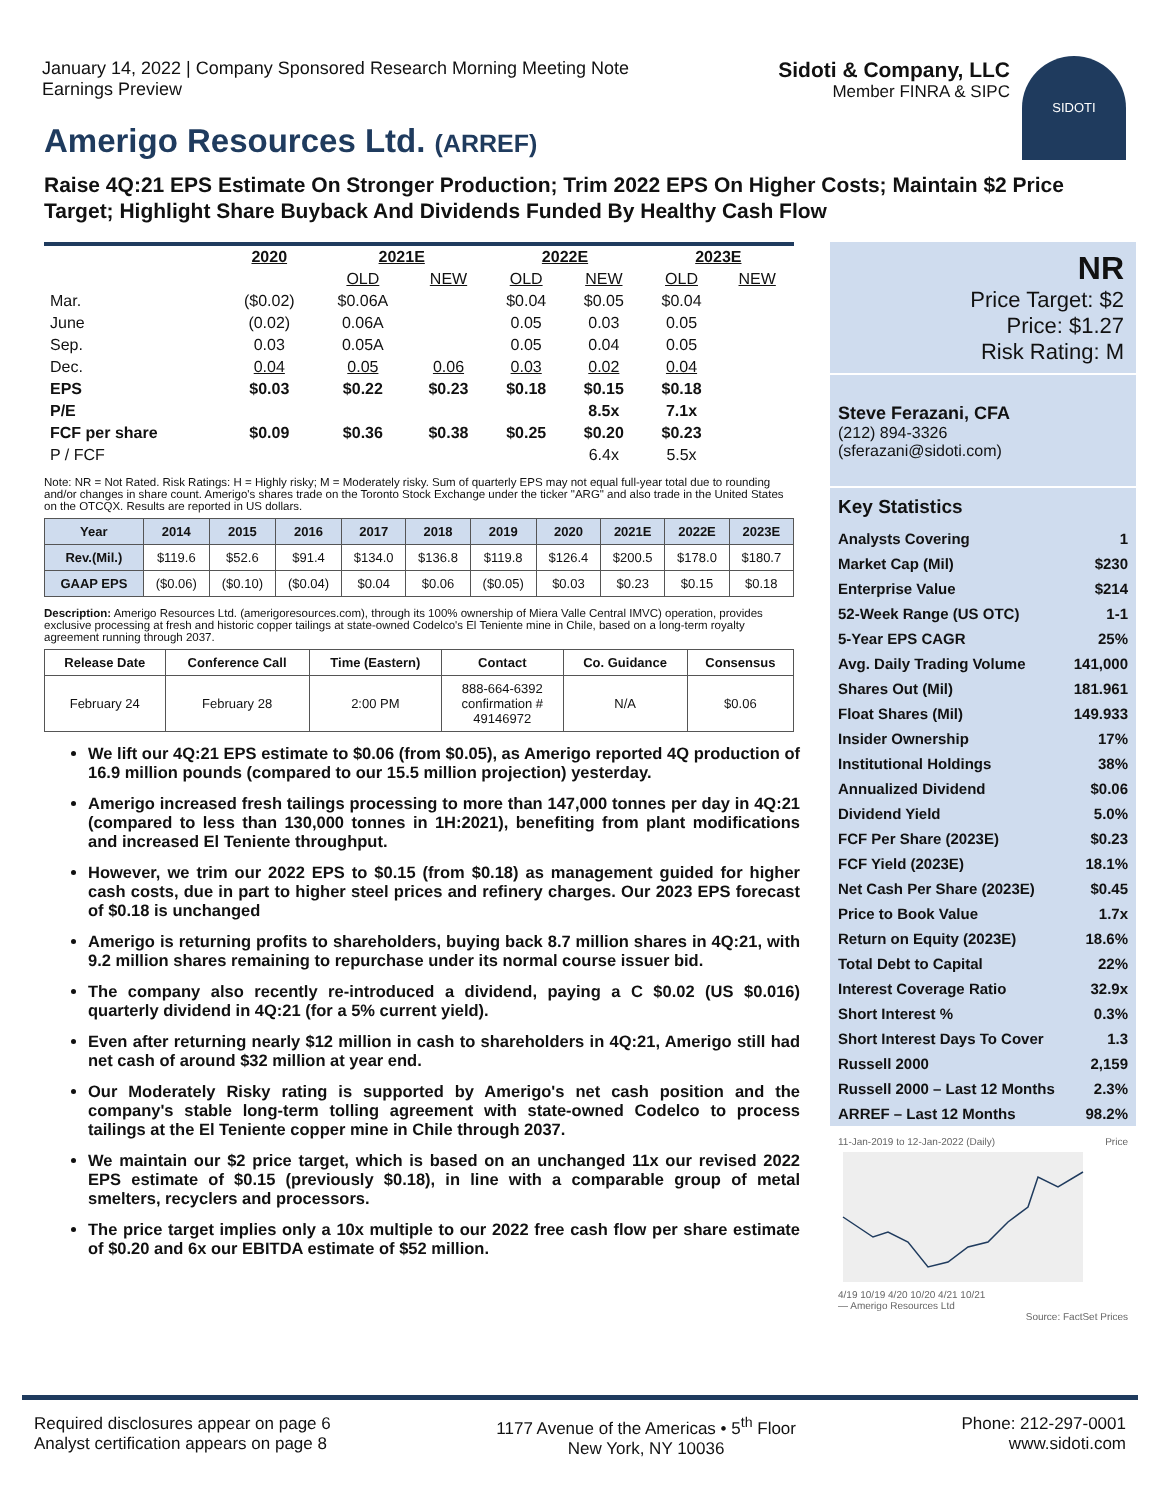January 14, 2022 | Company Sponsored Research Morning Meeting Note
Earnings Preview
Sidoti & Company, LLC
Member FINRA & SIPC
SIDOTI
Amerigo Resources Ltd. (ARREF)
Raise 4Q:21 EPS Estimate On Stronger Production; Trim 2022 EPS On Higher Costs; Maintain $2 Price Target; Highlight Share Buyback And Dividends Funded By Healthy Cash Flow
| | 2020 | 2021E | | 2022E | | 2023E | |
| | | OLD | NEW | OLD | NEW | OLD | NEW |
| Mar. | ($0.02) | $0.06A | | $0.04 | $0.05 | $0.04 | |
| June | (0.02) | 0.06A | | 0.05 | 0.03 | 0.05 | |
| Sep. | 0.03 | 0.05A | | 0.05 | 0.04 | 0.05 | |
| Dec. | 0.04 | 0.05 | 0.06 | 0.03 | 0.02 | 0.04 | |
| EPS | $0.03 | $0.22 | $0.23 | $0.18 | $0.15 | $0.18 | |
| P/E | | | | | 8.5x | 7.1x | |
| FCF per share | $0.09 | $0.36 | $0.38 | $0.25 | $0.20 | $0.23 | |
| P / FCF | | | | | 6.4x | 5.5x | |
Note: NR = Not Rated. Risk Ratings: H = Highly risky; M = Moderately risky. Sum of quarterly EPS may not equal full-year total due to rounding and/or changes in share count. Amerigo's shares trade on the Toronto Stock Exchange under the ticker "ARG" and also trade in the United States on the OTCQX. Results are reported in US dollars.
| Year | 2014 | 2015 | 2016 | 2017 | 2018 | 2019 | 2020 | 2021E | 2022E | 2023E |
| --- | --- | --- | --- | --- | --- | --- | --- | --- | --- | --- |
| Rev.(Mil.) | $119.6 | $52.6 | $91.4 | $134.0 | $136.8 | $119.8 | $126.4 | $200.5 | $178.0 | $180.7 |
| GAAP EPS | ($0.06) | ($0.10) | ($0.04) | $0.04 | $0.06 | ($0.05) | $0.03 | $0.23 | $0.15 | $0.18 |
Description: Amerigo Resources Ltd. (amerigoresources.com), through its 100% ownership of Miera Valle Central IMVC) operation, provides exclusive processing at fresh and historic copper tailings at state-owned Codelco's El Teniente mine in Chile, based on a long-term royalty agreement running through 2037.
| Release Date | Conference Call | Time (Eastern) | Contact | Co. Guidance | Consensus |
| --- | --- | --- | --- | --- | --- |
| February 24 | February 28 | 2:00 PM | 888-664-6392 confirmation # 49146972 | N/A | $0.06 |
We lift our 4Q:21 EPS estimate to $0.06 (from $0.05), as Amerigo reported 4Q production of 16.9 million pounds (compared to our 15.5 million projection) yesterday.
Amerigo increased fresh tailings processing to more than 147,000 tonnes per day in 4Q:21 (compared to less than 130,000 tonnes in 1H:2021), benefiting from plant modifications and increased El Teniente throughput.
However, we trim our 2022 EPS to $0.15 (from $0.18) as management guided for higher cash costs, due in part to higher steel prices and refinery charges. Our 2023 EPS forecast of $0.18 is unchanged
Amerigo is returning profits to shareholders, buying back 8.7 million shares in 4Q:21, with 9.2 million shares remaining to repurchase under its normal course issuer bid.
The company also recently re-introduced a dividend, paying a C $0.02 (US $0.016) quarterly dividend in 4Q:21 (for a 5% current yield).
Even after returning nearly $12 million in cash to shareholders in 4Q:21, Amerigo still had net cash of around $32 million at year end.
Our Moderately Risky rating is supported by Amerigo's net cash position and the company's stable long-term tolling agreement with state-owned Codelco to process tailings at the El Teniente copper mine in Chile through 2037.
We maintain our $2 price target, which is based on an unchanged 11x our revised 2022 EPS estimate of $0.15 (previously $0.18), in line with a comparable group of metal smelters, recyclers and processors.
The price target implies only a 10x multiple to our 2022 free cash flow per share estimate of $0.20 and 6x our EBITDA estimate of $52 million.
NR
Price Target: $2
Price: $1.27
Risk Rating: M
Steve Ferazani, CFA
(212) 894-3326
(sferazani@sidoti.com)
Key Statistics
| Analysts Covering | 1 |
| Market Cap (Mil) | $230 |
| Enterprise Value | $214 |
| 52-Week Range (US OTC) | 1-1 |
| 5-Year EPS CAGR | 25% |
| Avg. Daily Trading Volume | 141,000 |
| Shares Out (Mil) | 181.961 |
| Float Shares (Mil) | 149.933 |
| Insider Ownership | 17% |
| Institutional Holdings | 38% |
| Annualized Dividend | $0.06 |
| Dividend Yield | 5.0% |
| FCF Per Share (2023E) | $0.23 |
| FCF Yield (2023E) | 18.1% |
| Net Cash Per Share (2023E) | $0.45 |
| Price to Book Value | 1.7x |
| Return on Equity (2023E) | 18.6% |
| Total Debt to Capital | 22% |
| Interest Coverage Ratio | 32.9x |
| Short Interest % | 0.3% |
| Short Interest Days To Cover | 1.3 |
| Russell 2000 | 2,159 |
| Russell 2000 – Last 12 Months | 2.3% |
| ARREF – Last 12 Months | 98.2% |
11-Jan-2019 to 12-Jan-2022 (Daily) Price
4/19 10/19 4/20 10/20 4/21 10/21
— Amerigo Resources Ltd
Source: FactSet Prices
Required disclosures appear on page 6
Analyst certification appears on page 8
1177 Avenue of the Americas • 5<sup>th</sup> Floor
New York, NY 10036
Phone: 212-297-0001
www.sidoti.com